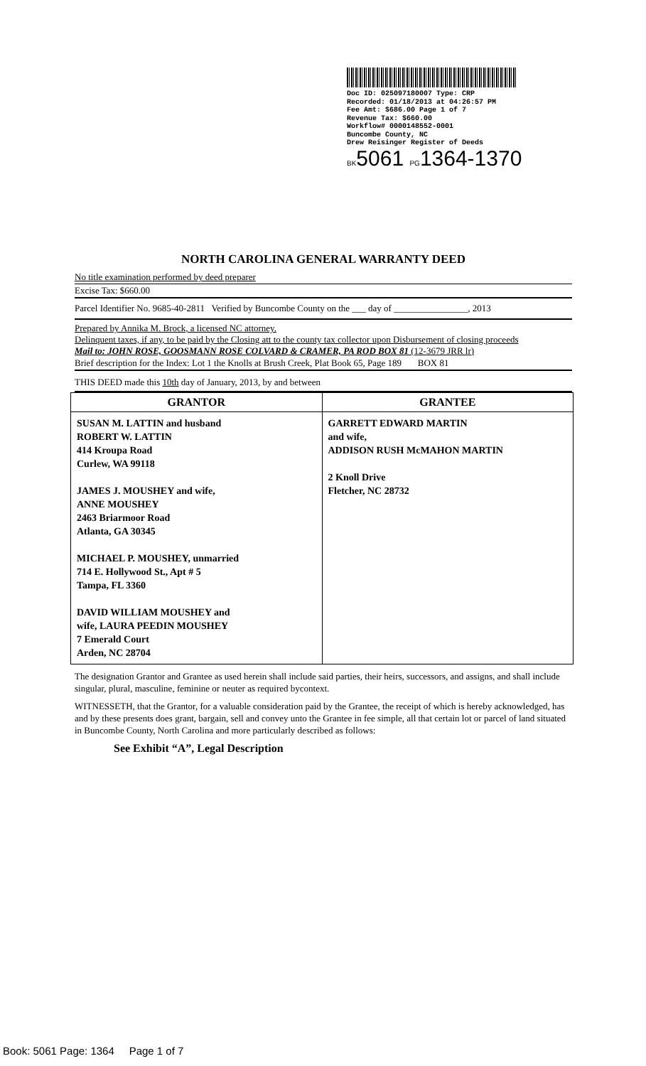Doc ID: 025097180007 Type: CRP
Recorded: 01/18/2013 at 04:26:57 PM
Fee Amt: $686.00 Page 1 of 7
Revenue Tax: $660.00
Workflow# 0000148552-0001
Buncombe County, NC
Drew Reisinger Register of Deeds
BK5061 PG1364-1370
NORTH CAROLINA GENERAL WARRANTY DEED
No title examination performed by deed preparer
Excise Tax: $660.00
Parcel Identifier No. 9685-40-2811 Verified by Buncombe County on the ___ day of ________________, 2013
Prepared by Annika M. Brock, a licensed NC attorney.
Delinquent taxes, if any, to be paid by the Closing att to the county tax collector upon Disbursement of closing proceeds
Mail to: JOHN ROSE, GOOSMANN ROSE COLVARD & CRAMER, PA ROD BOX 81 (12-3679 JRR lr)
Brief description for the Index: Lot 1 the Knolls at Brush Creek, Plat Book 65, Page 189 BOX 81
THIS DEED made this 10th day of January, 2013, by and between
| GRANTOR | GRANTEE |
| --- | --- |
| SUSAN M. LATTIN and husband ROBERT W. LATTIN 414 Kroupa Road Curlew, WA 99118 JAMES J. MOUSHEY and wife, ANNE MOUSHEY 2463 Briarmoor Road Atlanta, GA 30345 MICHAEL P. MOUSHEY, unmarried 714 E. Hollywood St., Apt # 5 Tampa, FL 3360 DAVID WILLIAM MOUSHEY and wife, LAURA PEEDIN MOUSHEY 7 Emerald Court Arden, NC 28704 | GARRETT EDWARD MARTIN and wife, ADDISON RUSH McMAHON MARTIN 2 Knoll Drive Fletcher, NC 28732 |
The designation Grantor and Grantee as used herein shall include said parties, their heirs, successors, and assigns, and shall include singular, plural, masculine, feminine or neuter as required bycontext.
WITNESSETH, that the Grantor, for a valuable consideration paid by the Grantee, the receipt of which is hereby acknowledged, has and by these presents does grant, bargain, sell and convey unto the Grantee in fee simple, all that certain lot or parcel of land situated in Buncombe County, North Carolina and more particularly described as follows:
See Exhibit “A”, Legal Description
Book: 5061 Page: 1364 Page 1 of 7